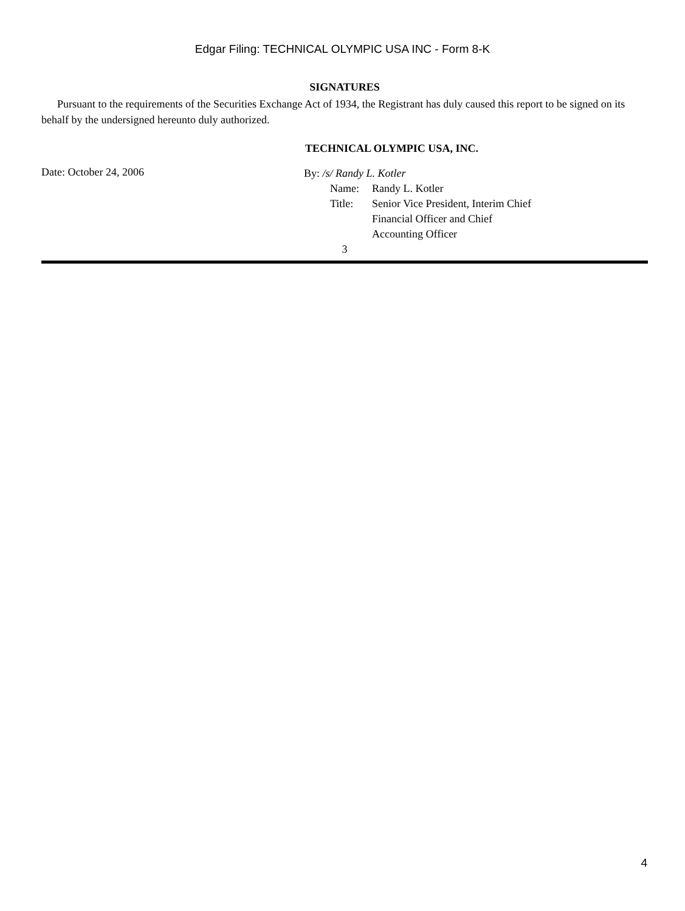Edgar Filing: TECHNICAL OLYMPIC USA INC - Form 8-K
SIGNATURES
Pursuant to the requirements of the Securities Exchange Act of 1934, the Registrant has duly caused this report to be signed on its behalf by the undersigned hereunto duly authorized.
TECHNICAL OLYMPIC USA, INC.
Date: October 24, 2006
By: /s/ Randy L. Kotler
Name:
Title:
Randy L. Kotler
Senior Vice President, Interim Chief
Financial Officer and Chief
Accounting Officer
3
4